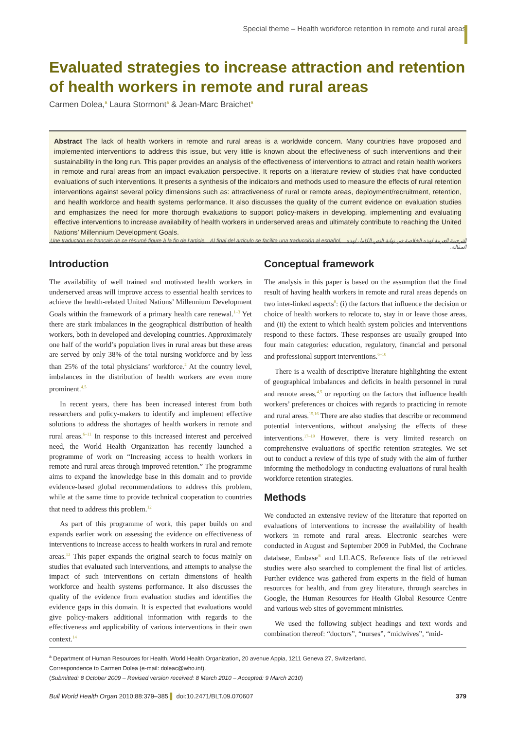Special theme – Health workforce retention in remote and rural areas
Evaluated strategies to increase attraction and retention of health workers in remote and rural areas
Carmen Dolea,<sup>a</sup> Laura Stormont<sup>a</sup> & Jean-Marc Braichet<sup>a</sup>
Abstract The lack of health workers in remote and rural areas is a worldwide concern. Many countries have proposed and implemented interventions to address this issue, but very little is known about the effectiveness of such interventions and their sustainability in the long run. This paper provides an analysis of the effectiveness of interventions to attract and retain health workers in remote and rural areas from an impact evaluation perspective. It reports on a literature review of studies that have conducted evaluations of such interventions. It presents a synthesis of the indicators and methods used to measure the effects of rural retention interventions against several policy dimensions such as: attractiveness of rural or remote areas, deployment/recruitment, retention, and health workforce and health systems performance. It also discusses the quality of the current evidence on evaluation studies and emphasizes the need for more thorough evaluations to support policy-makers in developing, implementing and evaluating effective interventions to increase availability of health workers in underserved areas and ultimately contribute to reaching the United Nations’ Millennium Development Goals.
Une traduction en français de ce résumé figure à la fin de l’article. Al final del artículo se facilita una traducción al español. الترجمة العربية لهذه الخلاصة في نهاية النص الكامل لهذه المقالة.
Introduction
The availability of well trained and motivated health workers in underserved areas will improve access to essential health services to achieve the health-related United Nations’ Millennium Development Goals within the framework of a primary health care renewal.<sup>1–3</sup> Yet there are stark imbalances in the geographical distribution of health workers, both in developed and developing countries. Approximately one half of the world’s population lives in rural areas but these areas are served by only 38% of the total nursing workforce and by less than 25% of the total physicians’ workforce.<sup>2</sup> At the country level, imbalances in the distribution of health workers are even more prominent.<sup>4,5</sup>
In recent years, there has been increased interest from both researchers and policy-makers to identify and implement effective solutions to address the shortages of health workers in remote and rural areas.<sup>6–11</sup> In response to this increased interest and perceived need, the World Health Organization has recently launched a programme of work on “Increasing access to health workers in remote and rural areas through improved retention.” The programme aims to expand the knowledge base in this domain and to provide evidence-based global recommendations to address this problem, while at the same time to provide technical cooperation to countries that need to address this problem.<sup>12</sup>
As part of this programme of work, this paper builds on and expands earlier work on assessing the evidence on effectiveness of interventions to increase access to health workers in rural and remote areas.<sup>13</sup> This paper expands the original search to focus mainly on studies that evaluated such interventions, and attempts to analyse the impact of such interventions on certain dimensions of health workforce and health systems performance. It also discusses the quality of the evidence from evaluation studies and identifies the evidence gaps in this domain. It is expected that evaluations would give policy-makers additional information with regards to the effectiveness and applicability of various interventions in their own context.<sup>14</sup>
Conceptual framework
The analysis in this paper is based on the assumption that the final result of having health workers in remote and rural areas depends on two inter-linked aspects<sup>8</sup>: (i) the factors that influence the decision or choice of health workers to relocate to, stay in or leave those areas, and (ii) the extent to which health system policies and interventions respond to these factors. These responses are usually grouped into four main categories: education, regulatory, financial and personal and professional support interventions.<sup>6–10</sup>
There is a wealth of descriptive literature highlighting the extent of geographical imbalances and deficits in health personnel in rural and remote areas,<sup>4,5</sup> or reporting on the factors that influence health workers’ preferences or choices with regards to practicing in remote and rural areas.<sup>15,16</sup> There are also studies that describe or recommend potential interventions, without analysing the effects of these interventions.<sup>17–19</sup> However, there is very limited research on comprehensive evaluations of specific retention strategies. We set out to conduct a review of this type of study with the aim of further informing the methodology in conducting evaluations of rural health workforce retention strategies.
Methods
We conducted an extensive review of the literature that reported on evaluations of interventions to increase the availability of health workers in remote and rural areas. Electronic searches were conducted in August and September 2009 in PubMed, the Cochrane database, Embase<sup>®</sup> and LILACS. Reference lists of the retrieved studies were also searched to complement the final list of articles. Further evidence was gathered from experts in the field of human resources for health, and from grey literature, through searches in Google, the Human Resources for Health Global Resource Centre and various web sites of government ministries.
We used the following subject headings and text words and combination thereof: “doctors”, “nurses”, “midwives”, “mid-
<sup>a</sup> Department of Human Resources for Health, World Health Organization, 20 avenue Appia, 1211 Geneva 27, Switzerland.
Correspondence to Carmen Dolea (e-mail: doleac@who.int).
(Submitted: 8 October 2009 – Revised version received: 8 March 2010 – Accepted: 9 March 2010)
Bull World Health Organ 2010;88:379–385 ▌ doi:10.2471/BLT.09.070607 379